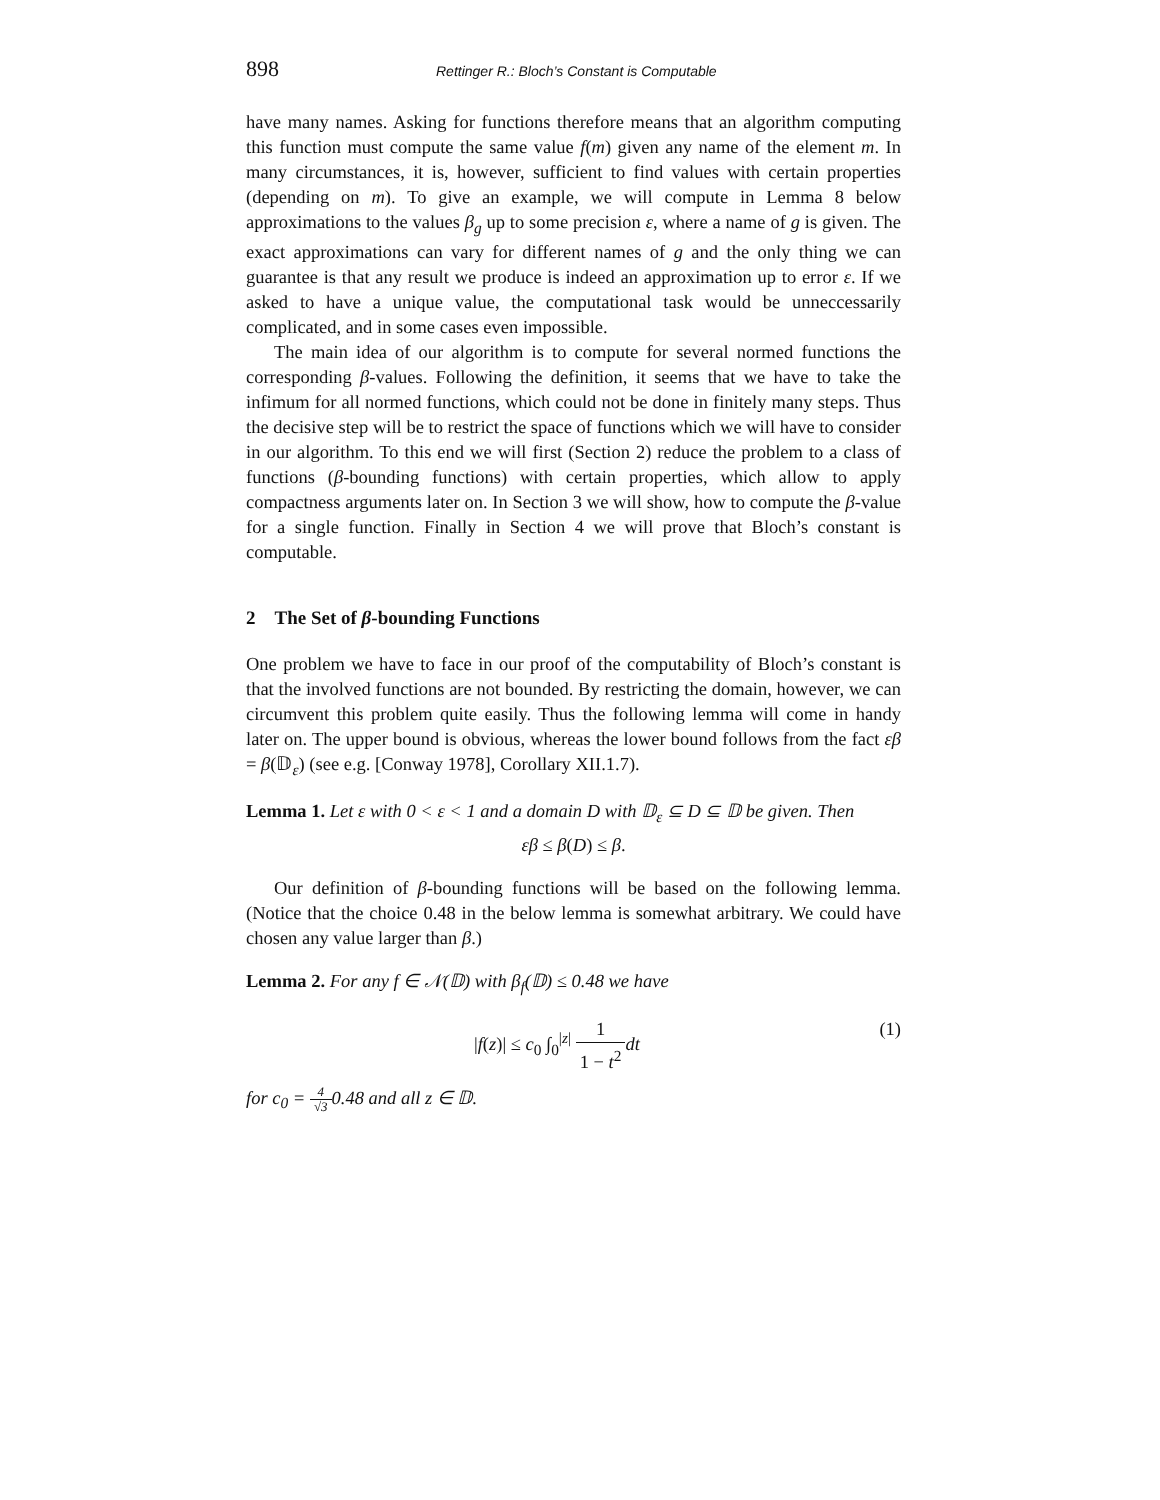898 Rettinger R.: Bloch’s Constant is Computable
have many names. Asking for functions therefore means that an algorithm computing this function must compute the same value f(m) given any name of the element m. In many circumstances, it is, however, sufficient to find values with certain properties (depending on m). To give an example, we will compute in Lemma 8 below approximations to the values β<sub>g</sub> up to some precision ε, where a name of g is given. The exact approximations can vary for different names of g and the only thing we can guarantee is that any result we produce is indeed an approximation up to error ε. If we asked to have a unique value, the computational task would be unneccessarily complicated, and in some cases even impossible.
The main idea of our algorithm is to compute for several normed functions the corresponding β-values. Following the definition, it seems that we have to take the infimum for all normed functions, which could not be done in finitely many steps. Thus the decisive step will be to restrict the space of functions which we will have to consider in our algorithm. To this end we will first (Section 2) reduce the problem to a class of functions (β-bounding functions) with certain properties, which allow to apply compactness arguments later on. In Section 3 we will show, how to compute the β-value for a single function. Finally in Section 4 we will prove that Bloch’s constant is computable.
2 The Set of β-bounding Functions
One problem we have to face in our proof of the computability of Bloch’s constant is that the involved functions are not bounded. By restricting the domain, however, we can circumvent this problem quite easily. Thus the following lemma will come in handy later on. The upper bound is obvious, whereas the lower bound follows from the fact εβ = β(𝔻<sub>ε</sub>) (see e.g. [Conway 1978], Corollary XII.1.7).
Lemma 1. Let ε with 0 < ε < 1 and a domain D with 𝔻<sub>ε</sub> ⊆ D ⊆ 𝔻 be given. Then
εβ ≤ β(D) ≤ β.
Our definition of β-bounding functions will be based on the following lemma. (Notice that the choice 0.48 in the below lemma is somewhat arbitrary. We could have chosen any value larger than β.)
Lemma 2. For any f ∈ 𝒩(𝔻) with β<sub>f</sub>(𝔻) ≤ 0.48 we have
|f(z)| ≤ c<sub>0</sub> ∫<sub>0</sub><sup>|z|</sup> 1 1 − t<sup>2</sup> dt (1)
for c<sub>0</sub> = 4 √30.48 and all z ∈ 𝔻.